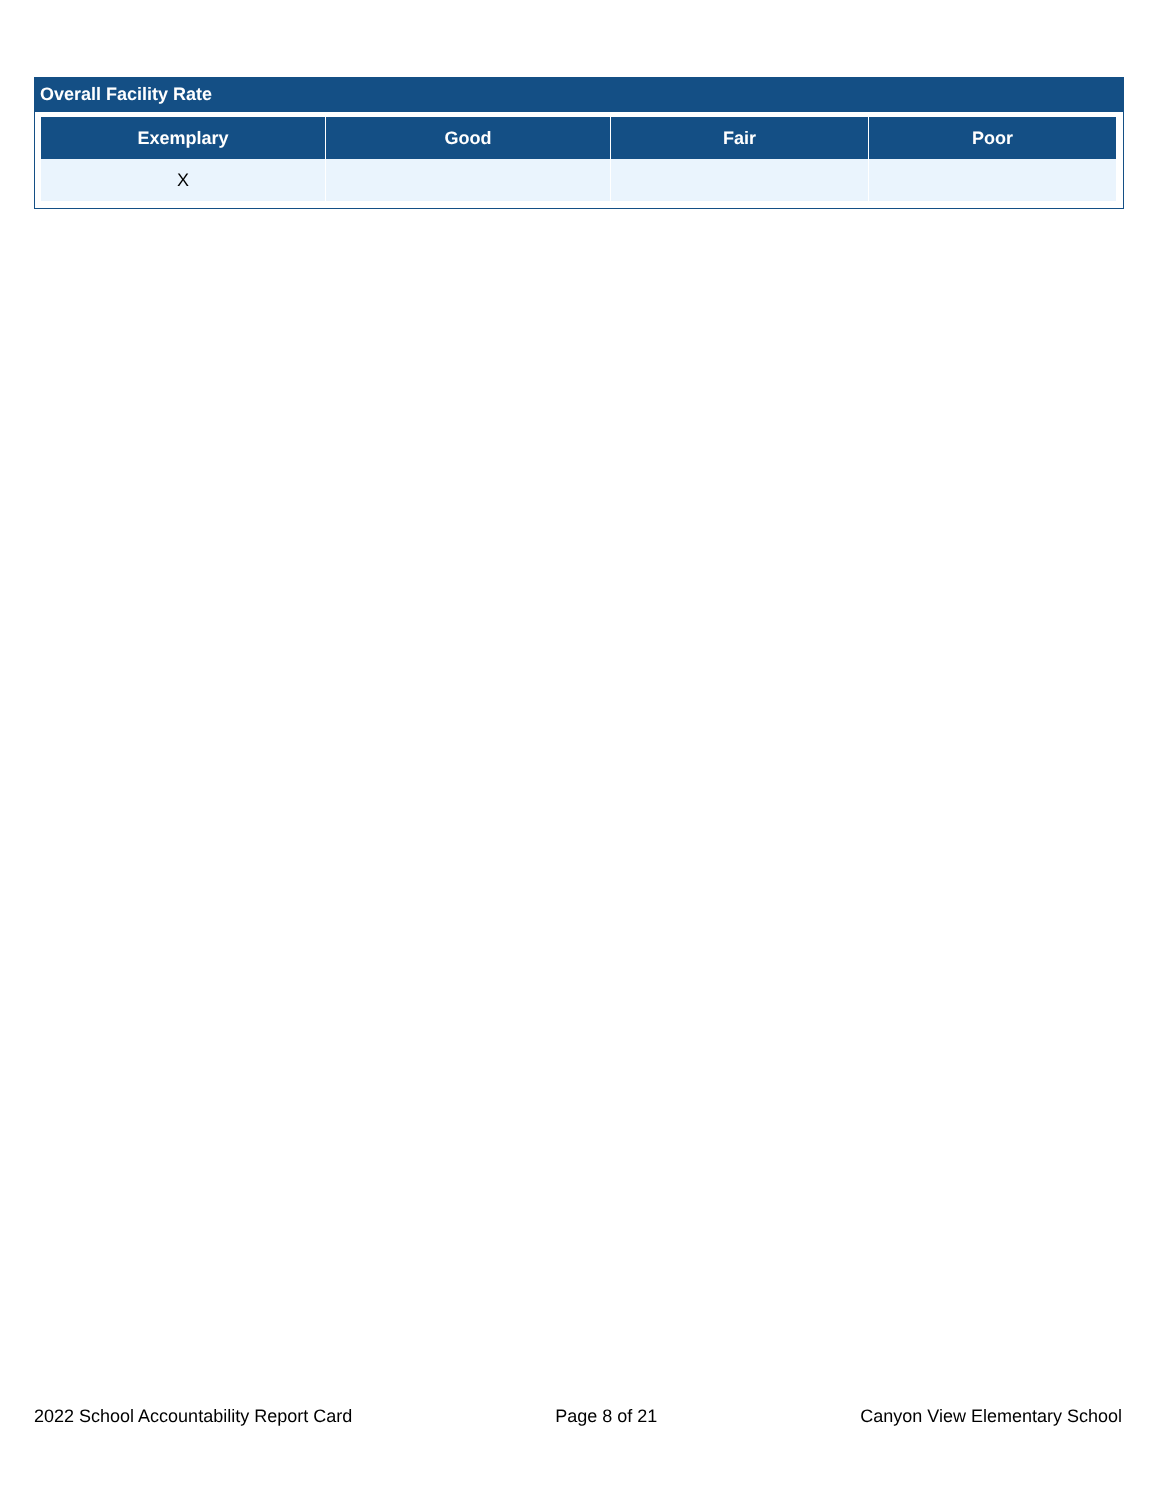Overall Facility Rate
| Exemplary | Good | Fair | Poor |
| --- | --- | --- | --- |
| X | | | |
2022 School Accountability Report Card Page 8 of 21 Canyon View Elementary School